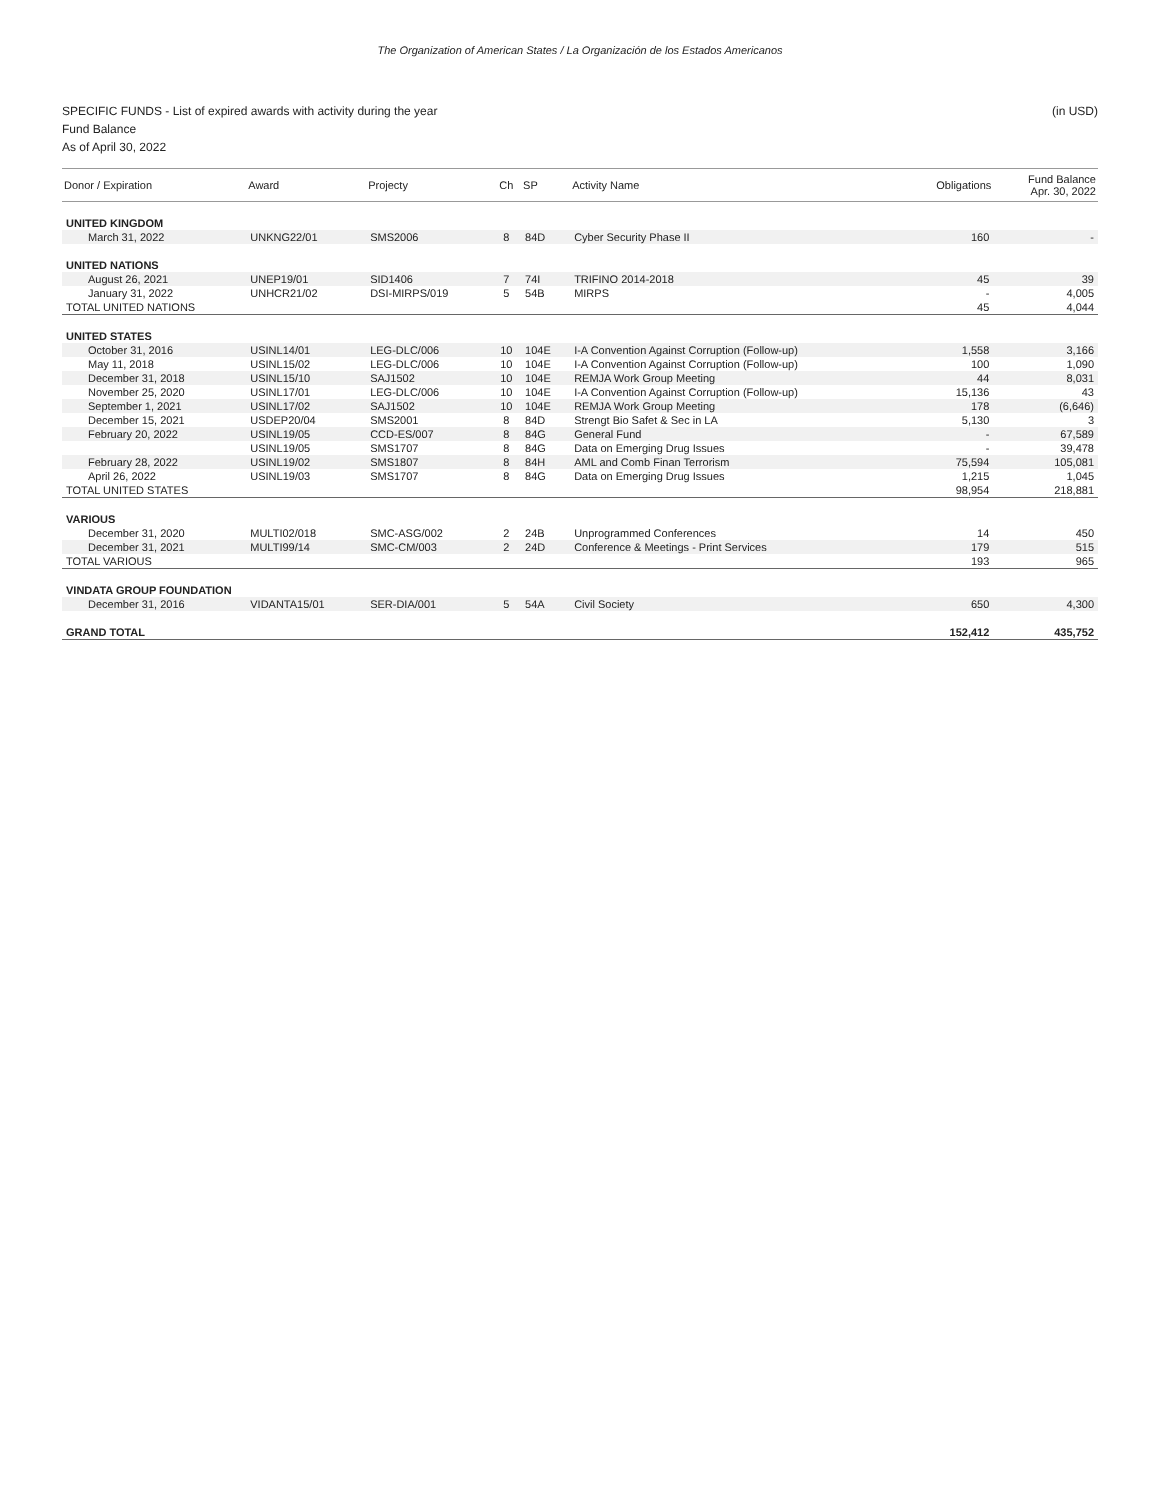The Organization of American States / La Organización de los Estados Americanos
(in USD) SPECIFIC FUNDS - List of expired awards with activity during the year
Fund Balance
As of April 30, 2022
| Donor / Expiration | Award | Projecty | Ch | SP | Activity Name | Obligations | Fund Balance Apr. 30, 2022 |
| --- | --- | --- | --- | --- | --- | --- | --- |
| UNITED KINGDOM | | | | | | | |
| March 31, 2022 | UNKNG22/01 | SMS2006 | 8 | 84D | Cyber Security Phase II | 160 | - |
| UNITED NATIONS | | | | | | | |
| August 26, 2021 | UNEP19/01 | SID1406 | 7 | 74I | TRIFINO 2014-2018 | 45 | 39 |
| January 31, 2022 | UNHCR21/02 | DSI-MIRPS/019 | 5 | 54B | MIRPS | - | 4,005 |
| TOTAL UNITED NATIONS | | | | | | 45 | 4,044 |
| UNITED STATES | | | | | | | |
| October 31, 2016 | USINL14/01 | LEG-DLC/006 | 10 | 104E | I-A Convention Against Corruption (Follow-up) | 1,558 | 3,166 |
| May 11, 2018 | USINL15/02 | LEG-DLC/006 | 10 | 104E | I-A Convention Against Corruption (Follow-up) | 100 | 1,090 |
| December 31, 2018 | USINL15/10 | SAJ1502 | 10 | 104E | REMJA Work Group Meeting | 44 | 8,031 |
| November 25, 2020 | USINL17/01 | LEG-DLC/006 | 10 | 104E | I-A Convention Against Corruption (Follow-up) | 15,136 | 43 |
| September 1, 2021 | USINL17/02 | SAJ1502 | 10 | 104E | REMJA Work Group Meeting | 178 | (6,646) |
| December 15, 2021 | USDEP20/04 | SMS2001 | 8 | 84D | Strengt Bio Safet & Sec in LA | 5,130 | 3 |
| February 20, 2022 | USINL19/05 | CCD-ES/007 | 8 | 84G | General Fund | - | 67,589 |
| | USINL19/05 | SMS1707 | 8 | 84G | Data on Emerging Drug Issues | - | 39,478 |
| February 28, 2022 | USINL19/02 | SMS1807 | 8 | 84H | AML and Comb Finan Terrorism | 75,594 | 105,081 |
| April 26, 2022 | USINL19/03 | SMS1707 | 8 | 84G | Data on Emerging Drug Issues | 1,215 | 1,045 |
| TOTAL UNITED STATES | | | | | | 98,954 | 218,881 |
| VARIOUS | | | | | | | |
| December 31, 2020 | MULTI02/018 | SMC-ASG/002 | 2 | 24B | Unprogrammed Conferences | 14 | 450 |
| December 31, 2021 | MULTI99/14 | SMC-CM/003 | 2 | 24D | Conference & Meetings - Print Services | 179 | 515 |
| TOTAL VARIOUS | | | | | | 193 | 965 |
| VINDATA GROUP FOUNDATION | | | | | | | |
| December 31, 2016 | VIDANTA15/01 | SER-DIA/001 | 5 | 54A | Civil Society | 650 | 4,300 |
| GRAND TOTAL | | | | | | 152,412 | 435,752 |